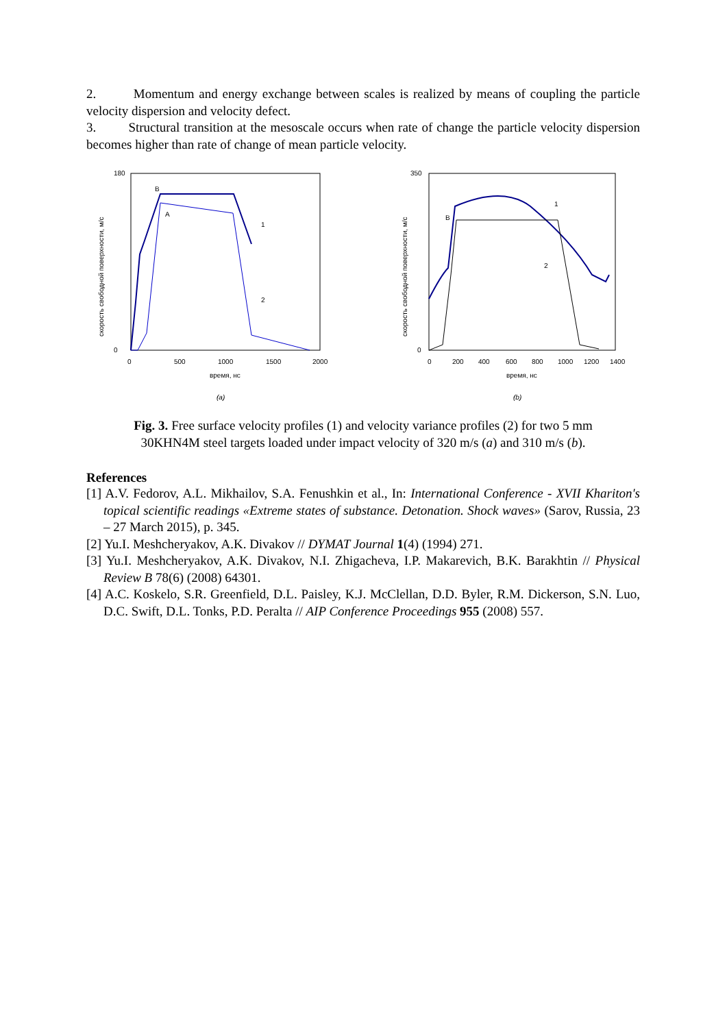2. Momentum and energy exchange between scales is realized by means of coupling the particle velocity dispersion and velocity defect.
3. Structural transition at the mesoscale occurs when rate of change the particle velocity dispersion becomes higher than rate of change of mean particle velocity.
180
0
0
500
1000
1500
2000
время, нс
скорость свободной поверхности, м/с
B
A
1
2
(a)
350
0
0
200
400
600
800
1000
1200
1400
время, нс
скорость свободной поверхности, м/с
B
1
2
(b)
Fig. 3. Free surface velocity profiles (1) and velocity variance profiles (2) for two 5 mm 30KHN4M steel targets loaded under impact velocity of 320 m/s (a) and 310 m/s (b).
References
[1] A.V. Fedorov, A.L. Mikhailov, S.A. Fenushkin et al., In: International Conference - XVII Khariton's topical scientific readings «Extreme states of substance. Detonation. Shock waves» (Sarov, Russia, 23 – 27 March 2015), p. 345.
[2] Yu.I. Meshcheryakov, A.K. Divakov // DYMAT Journal 1(4) (1994) 271.
[3] Yu.I. Meshcheryakov, A.K. Divakov, N.I. Zhigacheva, I.P. Makarevich, B.K. Barakhtin // Physical Review B 78(6) (2008) 64301.
[4] A.C. Koskelo, S.R. Greenfield, D.L. Paisley, K.J. McClellan, D.D. Byler, R.M. Dickerson, S.N. Luo, D.C. Swift, D.L. Tonks, P.D. Peralta // AIP Conference Proceedings 955 (2008) 557.